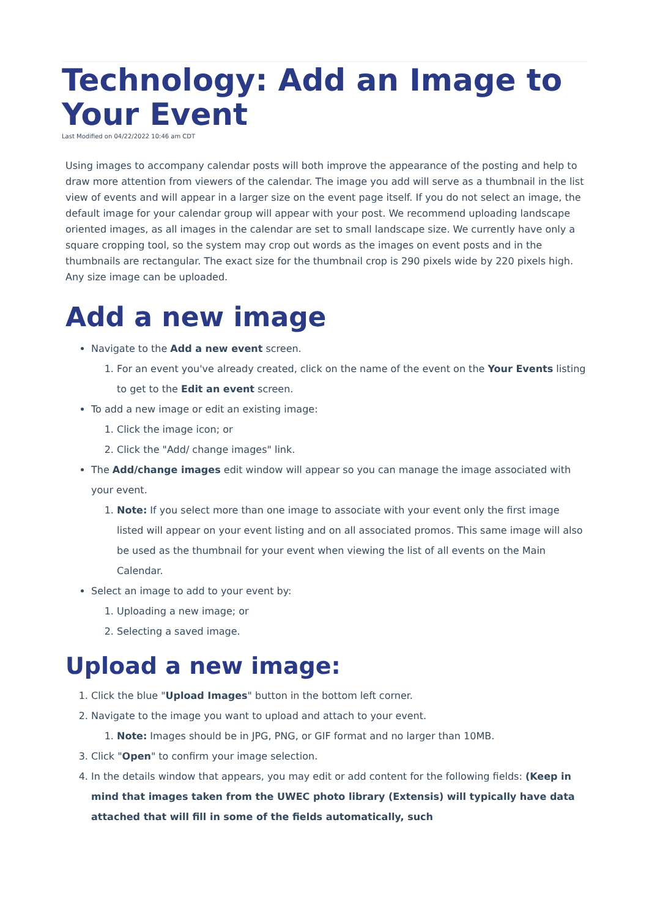Technology: Add an Image to Your Event
Last Modified on 04/22/2022 10:46 am CDT
Using images to accompany calendar posts will both improve the appearance of the posting and help to draw more attention from viewers of the calendar. The image you add will serve as a thumbnail in the list view of events and will appear in a larger size on the event page itself. If you do not select an image, the default image for your calendar group will appear with your post. We recommend uploading landscape oriented images, as all images in the calendar are set to small landscape size. We currently have only a square cropping tool, so the system may crop out words as the images on event posts and in the thumbnails are rectangular. The exact size for the thumbnail crop is 290 pixels wide by 220 pixels high. Any size image can be uploaded.
Add a new image
Navigate to the Add a new event screen.
1. For an event you've already created, click on the name of the event on the Your Events listing to get to the Edit an event screen.
To add a new image or edit an existing image:
1. Click the image icon; or
2. Click the "Add/ change images" link.
The Add/change images edit window will appear so you can manage the image associated with your event.
1. Note: If you select more than one image to associate with your event only the first image listed will appear on your event listing and on all associated promos. This same image will also be used as the thumbnail for your event when viewing the list of all events on the Main Calendar.
Select an image to add to your event by:
1. Uploading a new image; or
2. Selecting a saved image.
Upload a new image:
1. Click the blue "Upload Images" button in the bottom left corner.
2. Navigate to the image you want to upload and attach to your event.
1. Note: Images should be in JPG, PNG, or GIF format and no larger than 10MB.
3. Click "Open" to confirm your image selection.
4. In the details window that appears, you may edit or add content for the following fields: (Keep in mind that images taken from the UWEC photo library (Extensis) will typically have data attached that will fill in some of the fields automatically, such